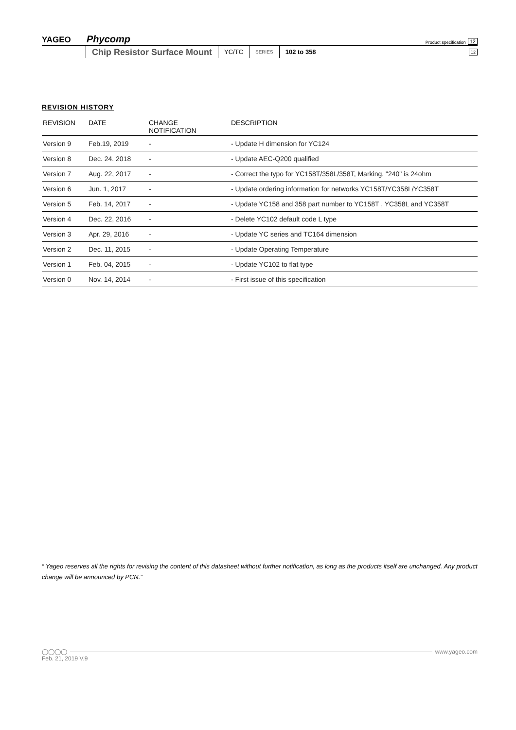YAGEO Phycomp Product specification 12
Chip Resistor Surface Mount
YC/TC
SERIES
102 to 358
12
REVISION HISTORY
| REVISION | DATE | CHANGE NOTIFICATION | DESCRIPTION |
| --- | --- | --- | --- |
| Version 9 | Feb.19, 2019 | - | - Update H dimension for YC124 |
| Version 8 | Dec. 24. 2018 | - | - Update AEC-Q200 qualified |
| Version 7 | Aug. 22, 2017 | - | - Correct the typo for YC158T/358L/358T, Marking, "240" is 24ohm |
| Version 6 | Jun. 1, 2017 | - | - Update ordering information for networks YC158T/YC358L/YC358T |
| Version 5 | Feb. 14, 2017 | - | - Update YC158 and 358 part number to YC158T , YC358L and YC358T |
| Version 4 | Dec. 22, 2016 | - | - Delete YC102 default code L type |
| Version 3 | Apr. 29, 2016 | - | - Update YC series and TC164 dimension |
| Version 2 | Dec. 11, 2015 | - | - Update Operating Temperature |
| Version 1 | Feb. 04, 2015 | - | - Update YC102 to flat type |
| Version 0 | Nov. 14, 2014 | - | - First issue of this specification |
“ Yageo reserves all the rights for revising the content of this datasheet without further notification, as long as the products itself are unchanged. Any product change will be announced by PCN.”
◯◯◯◯ www.yageo.com
Feb. 21, 2019 V.9